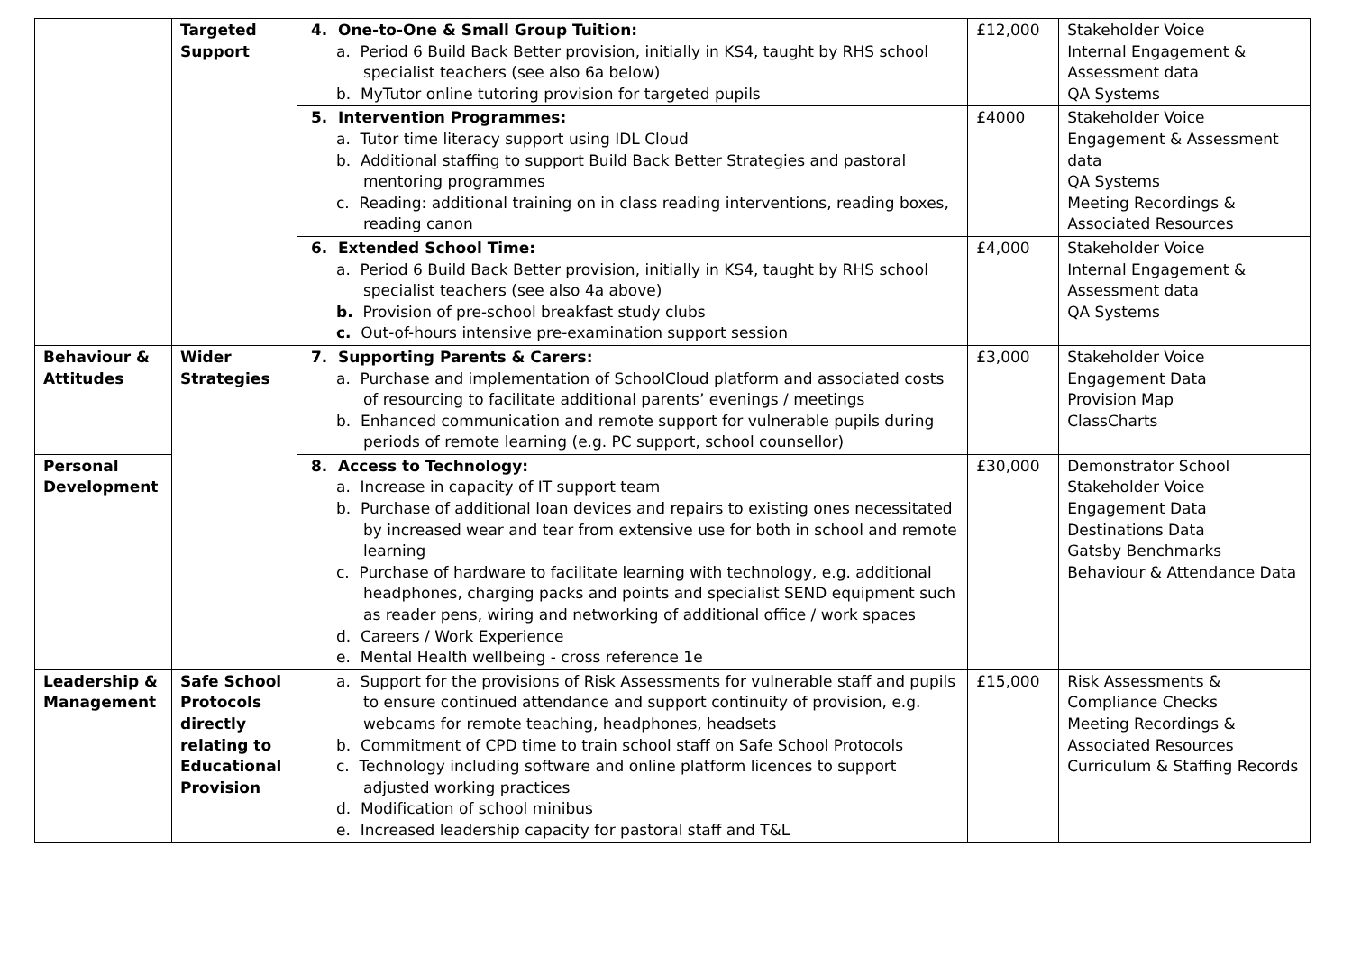| | Targeted Support | 4. One-to-One & Small Group Tuition: a. Period 6 Build Back Better provision, initially in KS4, taught by RHS school specialist teachers (see also 6a below) b. MyTutor online tutoring provision for targeted pupils | £12,000 | Stakeholder Voice Internal Engagement & Assessment data QA Systems |
| | | 5. Intervention Programmes: a. Tutor time literacy support using IDL Cloud b. Additional staffing to support Build Back Better Strategies and pastoral mentoring programmes c. Reading: additional training on in class reading interventions, reading boxes, reading canon | £4000 | Stakeholder Voice Engagement & Assessment data QA Systems Meeting Recordings & Associated Resources |
| | | 6. Extended School Time: a. Period 6 Build Back Better provision, initially in KS4, taught by RHS school specialist teachers (see also 4a above) b. Provision of pre-school breakfast study clubs c. Out-of-hours intensive pre-examination support session | £4,000 | Stakeholder Voice Internal Engagement & Assessment data QA Systems |
| Behaviour & Attitudes | Wider Strategies | 7. Supporting Parents & Carers: a. Purchase and implementation of SchoolCloud platform and associated costs of resourcing to facilitate additional parents’ evenings / meetings b. Enhanced communication and remote support for vulnerable pupils during periods of remote learning (e.g. PC support, school counsellor) | £3,000 | Stakeholder Voice Engagement Data Provision Map ClassCharts |
| Personal Development | | 8. Access to Technology: a. Increase in capacity of IT support team b. Purchase of additional loan devices and repairs to existing ones necessitated by increased wear and tear from extensive use for both in school and remote learning c. Purchase of hardware to facilitate learning with technology, e.g. additional headphones, charging packs and points and specialist SEND equipment such as reader pens, wiring and networking of additional office / work spaces d. Careers / Work Experience e. Mental Health wellbeing - cross reference 1e | £30,000 | Demonstrator School Stakeholder Voice Engagement Data Destinations Data Gatsby Benchmarks Behaviour & Attendance Data |
| Leadership & Management | Safe School Protocols directly relating to Educational Provision | a. Support for the provisions of Risk Assessments for vulnerable staff and pupils to ensure continued attendance and support continuity of provision, e.g. webcams for remote teaching, headphones, headsets b. Commitment of CPD time to train school staff on Safe School Protocols c. Technology including software and online platform licences to support adjusted working practices d. Modification of school minibus e. Increased leadership capacity for pastoral staff and T&L | £15,000 | Risk Assessments & Compliance Checks Meeting Recordings & Associated Resources Curriculum & Staffing Records |